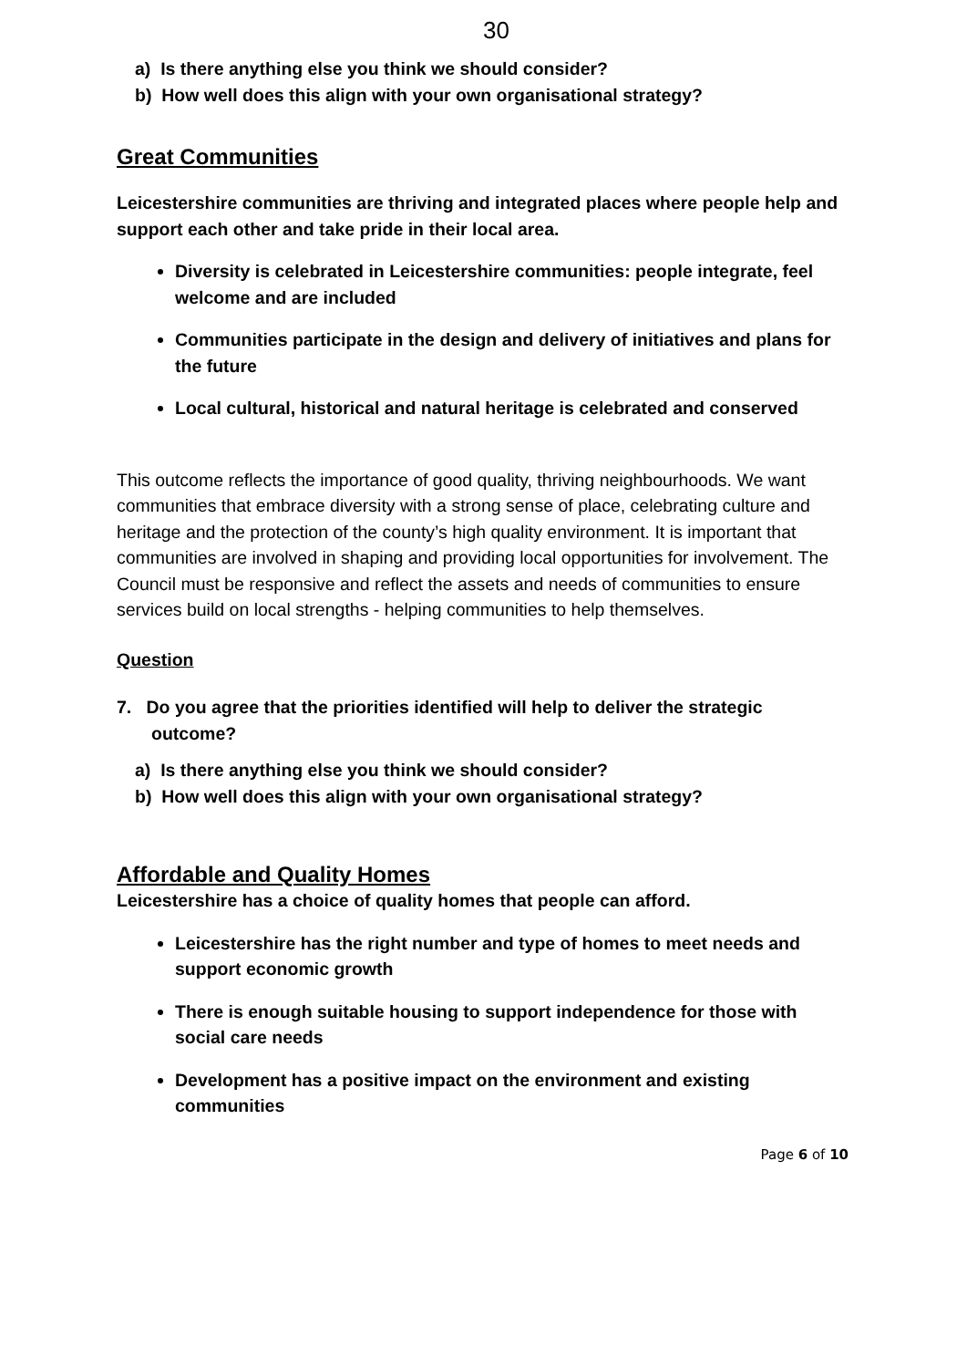30
a) Is there anything else you think we should consider?
b) How well does this align with your own organisational strategy?
Great Communities
Leicestershire communities are thriving and integrated places where people help and support each other and take pride in their local area.
Diversity is celebrated in Leicestershire communities: people integrate, feel welcome and are included
Communities participate in the design and delivery of initiatives and plans for the future
Local cultural, historical and natural heritage is celebrated and conserved
This outcome reflects the importance of good quality, thriving neighbourhoods. We want communities that embrace diversity with a strong sense of place, celebrating culture and heritage and the protection of the county’s high quality environment. It is important that communities are involved in shaping and providing local opportunities for involvement. The Council must be responsive and reflect the assets and needs of communities to ensure services build on local strengths - helping communities to help themselves.
Question
7. Do you agree that the priorities identified will help to deliver the strategic outcome?
a) Is there anything else you think we should consider?
b) How well does this align with your own organisational strategy?
Affordable and Quality Homes
Leicestershire has a choice of quality homes that people can afford.
Leicestershire has the right number and type of homes to meet needs and support economic growth
There is enough suitable housing to support independence for those with social care needs
Development has a positive impact on the environment and existing communities
Page 6 of 10